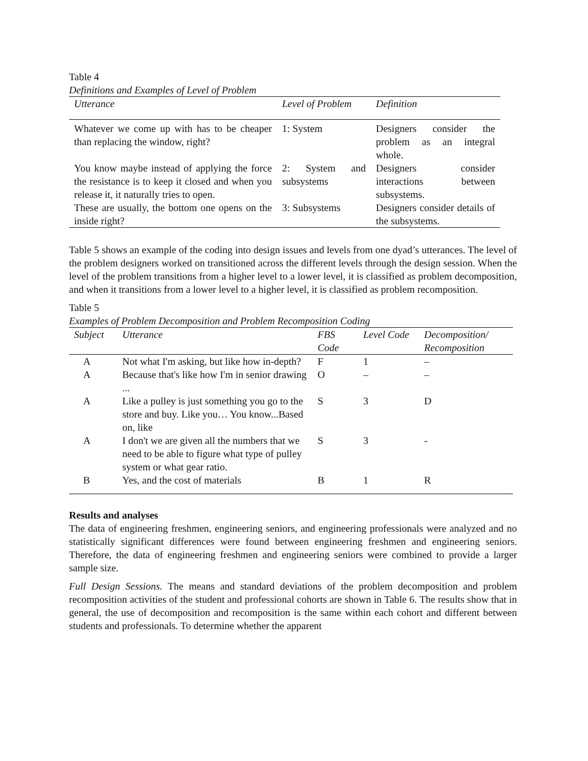Table 4
Definitions and Examples of Level of Problem
| Utterance | Level of Problem | Definition |
| --- | --- | --- |
| Whatever we come up with has to be cheaper than replacing the window, right? | 1: System | Designers consider the problem as an integral whole. |
| You know maybe instead of applying the force the resistance is to keep it closed and when you release it, it naturally tries to open. | 2: System and subsystems | Designers consider interactions between subsystems. |
| These are usually, the bottom one opens on the inside right? | 3: Subsystems | Designers consider details of the subsystems. |
Table 5 shows an example of the coding into design issues and levels from one dyad’s utterances. The level of the problem designers worked on transitioned across the different levels through the design session. When the level of the problem transitions from a higher level to a lower level, it is classified as problem decomposition, and when it transitions from a lower level to a higher level, it is classified as problem recomposition.
Table 5
Examples of Problem Decomposition and Problem Recomposition Coding
| Subject | Utterance | FBS Code | Level Code | Decomposition/ Recomposition |
| --- | --- | --- | --- | --- |
| A | Not what I'm asking, but like how in-depth? | F | 1 | – |
| A | Because that's like how I'm in senior drawing ... | O | – | – |
| A | Like a pulley is just something you go to the store and buy. Like you… You know...Based on, like | S | 3 | D |
| A | I don't we are given all the numbers that we need to be able to figure what type of pulley system or what gear ratio. | S | 3 | - |
| B | Yes, and the cost of materials | B | 1 | R |
Results and analyses
The data of engineering freshmen, engineering seniors, and engineering professionals were analyzed and no statistically significant differences were found between engineering freshmen and engineering seniors. Therefore, the data of engineering freshmen and engineering seniors were combined to provide a larger sample size.
Full Design Sessions. The means and standard deviations of the problem decomposition and problem recomposition activities of the student and professional cohorts are shown in Table 6. The results show that in general, the use of decomposition and recomposition is the same within each cohort and different between students and professionals. To determine whether the apparent